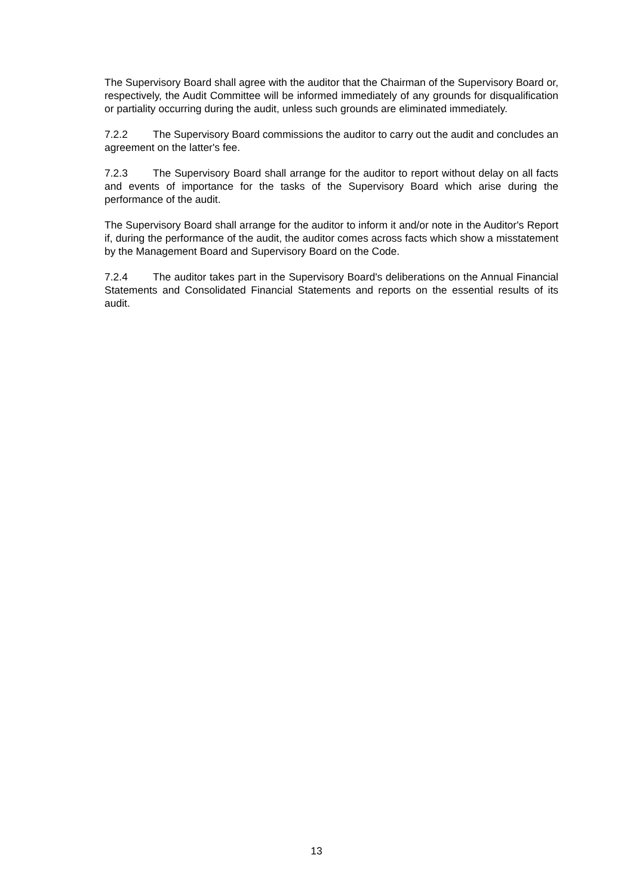The Supervisory Board shall agree with the auditor that the Chairman of the Supervisory Board or, respectively, the Audit Committee will be informed immediately of any grounds for disqualification or partiality occurring during the audit, unless such grounds are eliminated immediately.
7.2.2 The Supervisory Board commissions the auditor to carry out the audit and concludes an agreement on the latter's fee.
7.2.3 The Supervisory Board shall arrange for the auditor to report without delay on all facts and events of importance for the tasks of the Supervisory Board which arise during the performance of the audit.
The Supervisory Board shall arrange for the auditor to inform it and/or note in the Auditor's Report if, during the performance of the audit, the auditor comes across facts which show a misstatement by the Management Board and Supervisory Board on the Code.
7.2.4 The auditor takes part in the Supervisory Board's deliberations on the Annual Financial Statements and Consolidated Financial Statements and reports on the essential results of its audit.
13